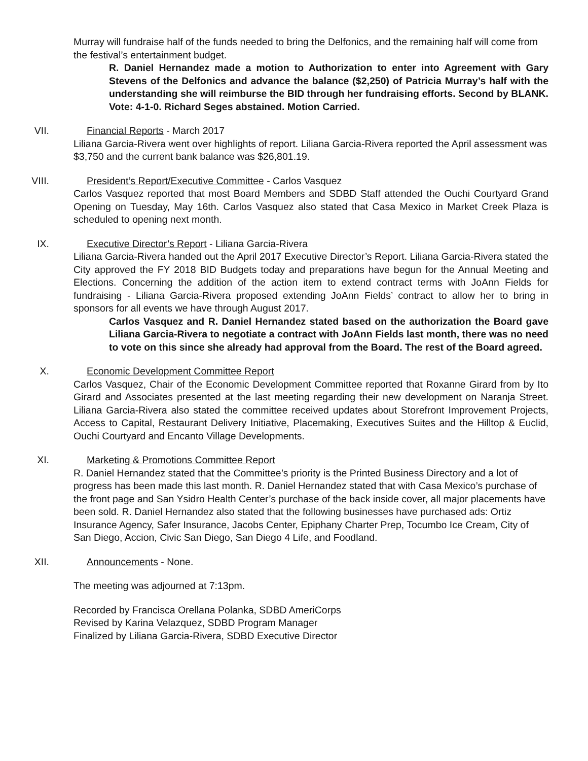Murray will fundraise half of the funds needed to bring the Delfonics, and the remaining half will come from the festival’s entertainment budget.
R. Daniel Hernandez made a motion to Authorization to enter into Agreement with Gary Stevens of the Delfonics and advance the balance ($2,250) of Patricia Murray’s half with the understanding she will reimburse the BID through her fundraising efforts. Second by BLANK. Vote: 4-1-0. Richard Seges abstained. Motion Carried.
VII. Financial Reports - March 2017
Liliana Garcia-Rivera went over highlights of report. Liliana Garcia-Rivera reported the April assessment was $3,750 and the current bank balance was $26,801.19.
VIII. President’s Report/Executive Committee - Carlos Vasquez
Carlos Vasquez reported that most Board Members and SDBD Staff attended the Ouchi Courtyard Grand Opening on Tuesday, May 16th. Carlos Vasquez also stated that Casa Mexico in Market Creek Plaza is scheduled to opening next month.
IX. Executive Director’s Report - Liliana Garcia-Rivera
Liliana Garcia-Rivera handed out the April 2017 Executive Director’s Report. Liliana Garcia-Rivera stated the City approved the FY 2018 BID Budgets today and preparations have begun for the Annual Meeting and Elections. Concerning the addition of the action item to extend contract terms with JoAnn Fields for fundraising - Liliana Garcia-Rivera proposed extending JoAnn Fields’ contract to allow her to bring in sponsors for all events we have through August 2017.
Carlos Vasquez and R. Daniel Hernandez stated based on the authorization the Board gave Liliana Garcia-Rivera to negotiate a contract with JoAnn Fields last month, there was no need to vote on this since she already had approval from the Board. The rest of the Board agreed.
X. Economic Development Committee Report
Carlos Vasquez, Chair of the Economic Development Committee reported that Roxanne Girard from by Ito Girard and Associates presented at the last meeting regarding their new development on Naranja Street. Liliana Garcia-Rivera also stated the committee received updates about Storefront Improvement Projects, Access to Capital, Restaurant Delivery Initiative, Placemaking, Executives Suites and the Hilltop & Euclid, Ouchi Courtyard and Encanto Village Developments.
XI. Marketing & Promotions Committee Report
R. Daniel Hernandez stated that the Committee’s priority is the Printed Business Directory and a lot of progress has been made this last month. R. Daniel Hernandez stated that with Casa Mexico’s purchase of the front page and San Ysidro Health Center’s purchase of the back inside cover, all major placements have been sold. R. Daniel Hernandez also stated that the following businesses have purchased ads: Ortiz Insurance Agency, Safer Insurance, Jacobs Center, Epiphany Charter Prep, Tocumbo Ice Cream, City of San Diego, Accion, Civic San Diego, San Diego 4 Life, and Foodland.
XII. Announcements - None.
The meeting was adjourned at 7:13pm.
Recorded by Francisca Orellana Polanka, SDBD AmeriCorps
Revised by Karina Velazquez, SDBD Program Manager
Finalized by Liliana Garcia-Rivera, SDBD Executive Director